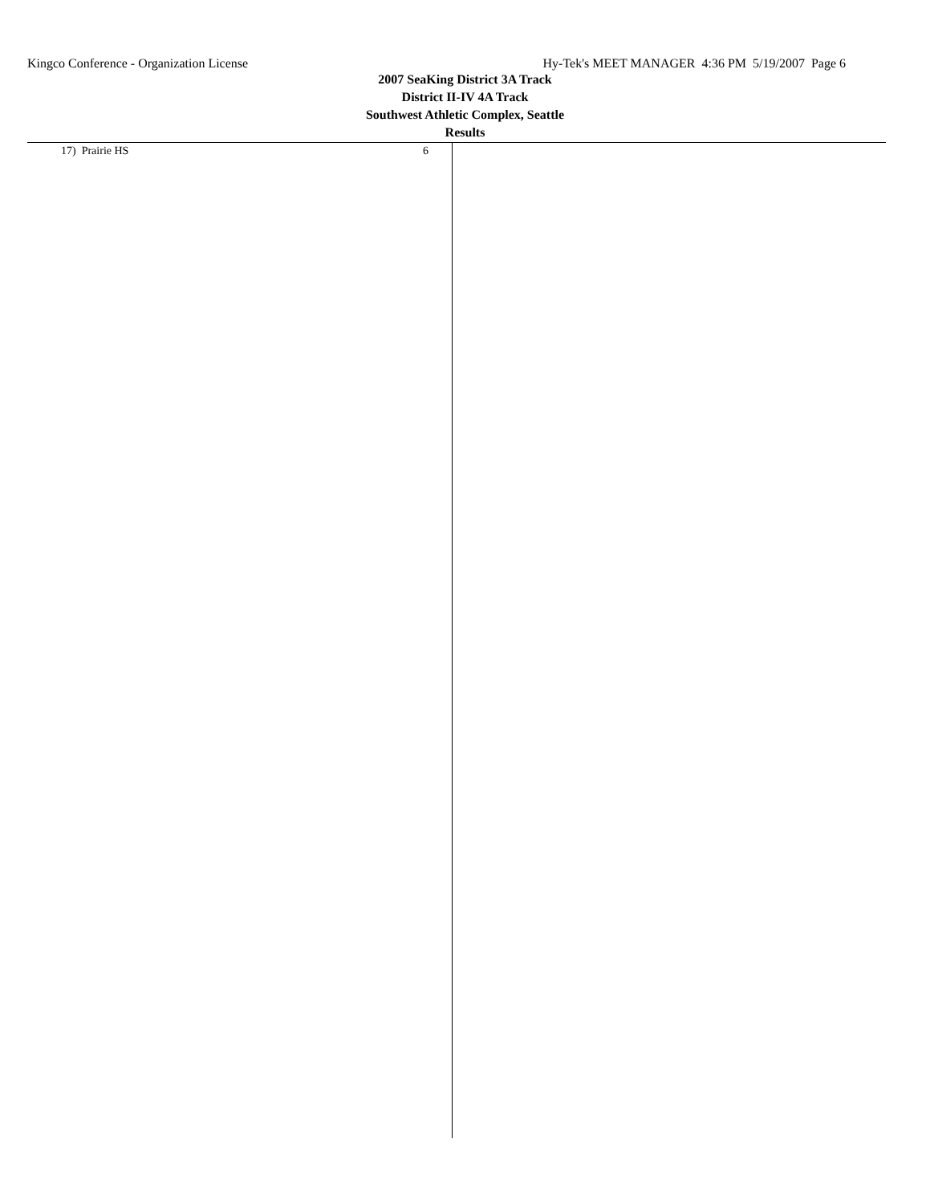Kingco Conference - Organization License Hy-Tek's MEET MANAGER 4:36 PM 5/19/2007 Page 6
2007 SeaKing District 3A Track
District II-IV 4A Track
Southwest Athletic Complex, Seattle
Results
| 17) Prairie HS | 6 |